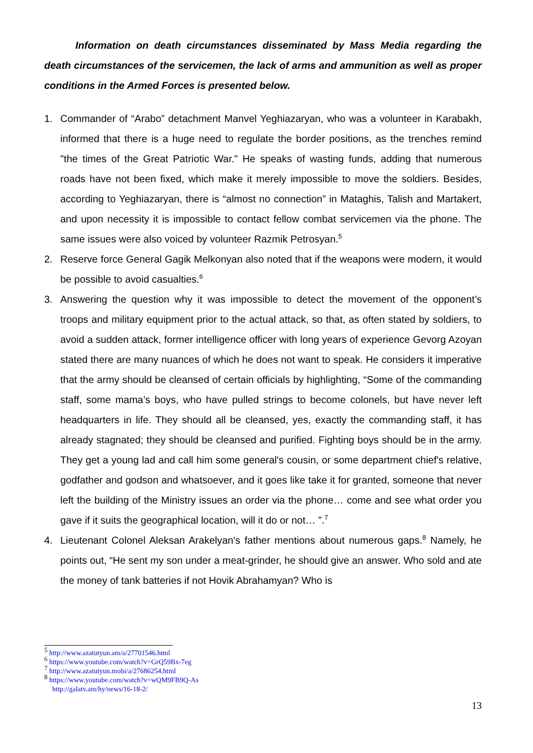Information on death circumstances disseminated by Mass Media regarding the death circumstances of the servicemen, the lack of arms and ammunition as well as proper conditions in the Armed Forces is presented below.
1. Commander of “Arabo” detachment Manvel Yeghiazaryan, who was a volunteer in Karabakh, informed that there is a huge need to regulate the border positions, as the trenches remind "the times of the Great Patriotic War." He speaks of wasting funds, adding that numerous roads have not been fixed, which make it merely impossible to move the soldiers. Besides, according to Yeghiazaryan, there is “almost no connection” in Mataghis, Talish and Martakert, and upon necessity it is impossible to contact fellow combat servicemen via the phone. The same issues were also voiced by volunteer Razmik Petrosyan.<sup>5</sup>
2. Reserve force General Gagik Melkonyan also noted that if the weapons were modern, it would be possible to avoid casualties.<sup>6</sup>
3. Answering the question why it was impossible to detect the movement of the opponent’s troops and military equipment prior to the actual attack, so that, as often stated by soldiers, to avoid a sudden attack, former intelligence officer with long years of experience Gevorg Azoyan stated there are many nuances of which he does not want to speak. He considers it imperative that the army should be cleansed of certain officials by highlighting, “Some of the commanding staff, some mama’s boys, who have pulled strings to become colonels, but have never left headquarters in life. They should all be cleansed, yes, exactly the commanding staff, it has already stagnated; they should be cleansed and purified. Fighting boys should be in the army. They get a young lad and call him some general's cousin, or some department chief's relative, godfather and godson and whatsoever, and it goes like take it for granted, someone that never left the building of the Ministry issues an order via the phone… come and see what order you gave if it suits the geographical location, will it do or not… ”.<sup>7</sup>
4. Lieutenant Colonel Aleksan Arakelyan's father mentions about numerous gaps.<sup>8</sup> Namely, he points out, “He sent my son under a meat-grinder, he should give an answer. Who sold and ate the money of tank batteries if not Hovik Abrahamyan? Who is
<sup>5</sup> http://www.azatutyun.am/a/27701546.html
<sup>6</sup> https://www.youtube.com/watch?v=GrQ59Bx-7eg
<sup>7</sup> http://www.azatutyun.mobi/a/27686254.html
<sup>8</sup> https://www.youtube.com/watch?v=wQM9FB9Q-As
http://galatv.am/hy/news/16-18-2/
13